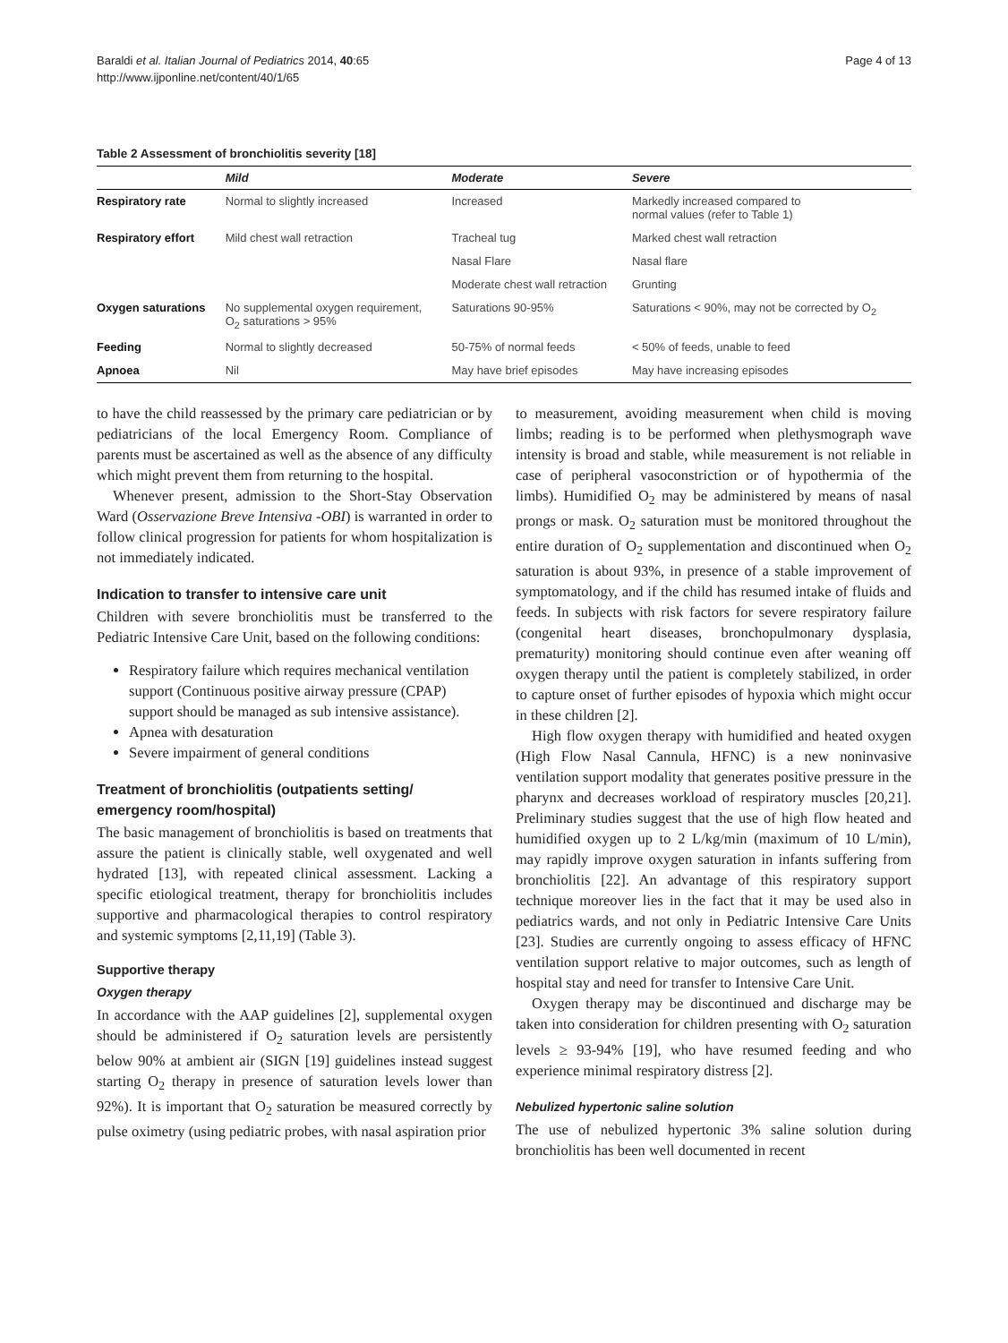Baraldi et al. Italian Journal of Pediatrics 2014, 40:65
http://www.ijponline.net/content/40/1/65
Page 4 of 13
Table 2 Assessment of bronchiolitis severity [18]
| | Mild | Moderate | Severe |
| --- | --- | --- | --- |
| Respiratory rate | Normal to slightly increased | Increased | Markedly increased compared to normal values (refer to Table 1) |
| Respiratory effort | Mild chest wall retraction | Tracheal tug | Marked chest wall retraction |
| | | Nasal Flare | Nasal flare |
| | | Moderate chest wall retraction | Grunting |
| Oxygen saturations | No supplemental oxygen requirement, O<sub>2</sub> saturations > 95% | Saturations 90-95% | Saturations < 90%, may not be corrected by O<sub>2</sub> |
| Feeding | Normal to slightly decreased | 50-75% of normal feeds | < 50% of feeds, unable to feed |
| Apnoea | Nil | May have brief episodes | May have increasing episodes |
to have the child reassessed by the primary care pediatrician or by pediatricians of the local Emergency Room. Compliance of parents must be ascertained as well as the absence of any difficulty which might prevent them from returning to the hospital.
Whenever present, admission to the Short-Stay Observation Ward (Osservazione Breve Intensiva -OBI) is warranted in order to follow clinical progression for patients for whom hospitalization is not immediately indicated.
Indication to transfer to intensive care unit
Children with severe bronchiolitis must be transferred to the Pediatric Intensive Care Unit, based on the following conditions:
Respiratory failure which requires mechanical ventilation support (Continuous positive airway pressure (CPAP) support should be managed as sub intensive assistance).
Apnea with desaturation
Severe impairment of general conditions
Treatment of bronchiolitis (outpatients setting/ emergency room/hospital)
The basic management of bronchiolitis is based on treatments that assure the patient is clinically stable, well oxygenated and well hydrated [13], with repeated clinical assessment. Lacking a specific etiological treatment, therapy for bronchiolitis includes supportive and pharmacological therapies to control respiratory and systemic symptoms [2,11,19] (Table 3).
Supportive therapy
Oxygen therapy
In accordance with the AAP guidelines [2], supplemental oxygen should be administered if O<sub>2</sub> saturation levels are persistently below 90% at ambient air (SIGN [19] guidelines instead suggest starting O<sub>2</sub> therapy in presence of saturation levels lower than 92%). It is important that O<sub>2</sub> saturation be measured correctly by pulse oximetry (using pediatric probes, with nasal aspiration prior
to measurement, avoiding measurement when child is moving limbs; reading is to be performed when plethysmograph wave intensity is broad and stable, while measurement is not reliable in case of peripheral vasoconstriction or of hypothermia of the limbs). Humidified O<sub>2</sub> may be administered by means of nasal prongs or mask. O<sub>2</sub> saturation must be monitored throughout the entire duration of O<sub>2</sub> supplementation and discontinued when O<sub>2</sub> saturation is about 93%, in presence of a stable improvement of symptomatology, and if the child has resumed intake of fluids and feeds. In subjects with risk factors for severe respiratory failure (congenital heart diseases, bronchopulmonary dysplasia, prematurity) monitoring should continue even after weaning off oxygen therapy until the patient is completely stabilized, in order to capture onset of further episodes of hypoxia which might occur in these children [2].
High flow oxygen therapy with humidified and heated oxygen (High Flow Nasal Cannula, HFNC) is a new noninvasive ventilation support modality that generates positive pressure in the pharynx and decreases workload of respiratory muscles [20,21]. Preliminary studies suggest that the use of high flow heated and humidified oxygen up to 2 L/kg/min (maximum of 10 L/min), may rapidly improve oxygen saturation in infants suffering from bronchiolitis [22]. An advantage of this respiratory support technique moreover lies in the fact that it may be used also in pediatrics wards, and not only in Pediatric Intensive Care Units [23]. Studies are currently ongoing to assess efficacy of HFNC ventilation support relative to major outcomes, such as length of hospital stay and need for transfer to Intensive Care Unit.
Oxygen therapy may be discontinued and discharge may be taken into consideration for children presenting with O<sub>2</sub> saturation levels ≥ 93-94% [19], who have resumed feeding and who experience minimal respiratory distress [2].
Nebulized hypertonic saline solution
The use of nebulized hypertonic 3% saline solution during bronchiolitis has been well documented in recent